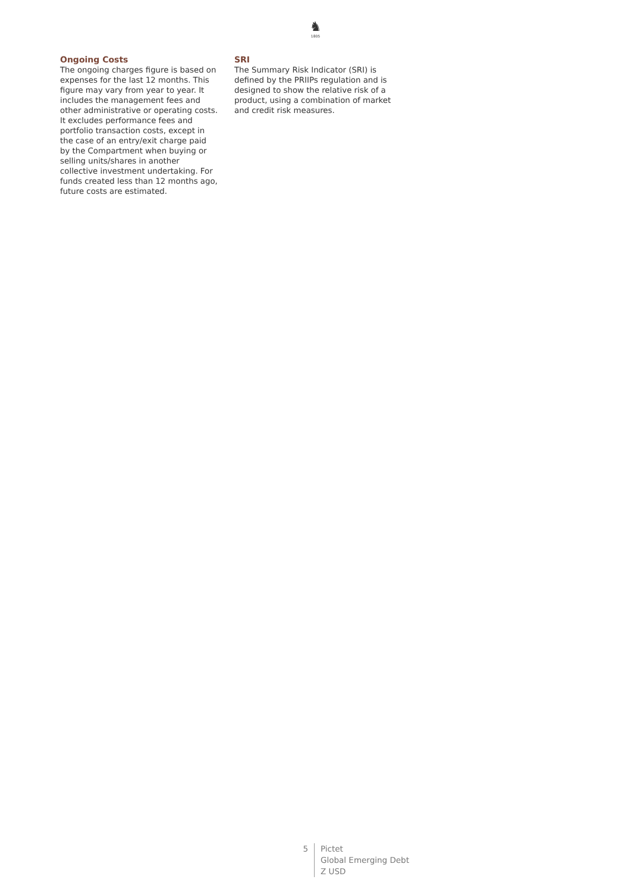♞
1805
Ongoing Costs
The ongoing charges figure is based on expenses for the last 12 months. This figure may vary from year to year. It includes the management fees and other administrative or operating costs. It excludes performance fees and portfolio transaction costs, except in the case of an entry/exit charge paid by the Compartment when buying or selling units/shares in another collective investment undertaking. For funds created less than 12 months ago, future costs are estimated.
SRI
The Summary Risk Indicator (SRI) is defined by the PRIIPs regulation and is designed to show the relative risk of a product, using a combination of market and credit risk measures.
5 Pictet
Global Emerging Debt
Z USD